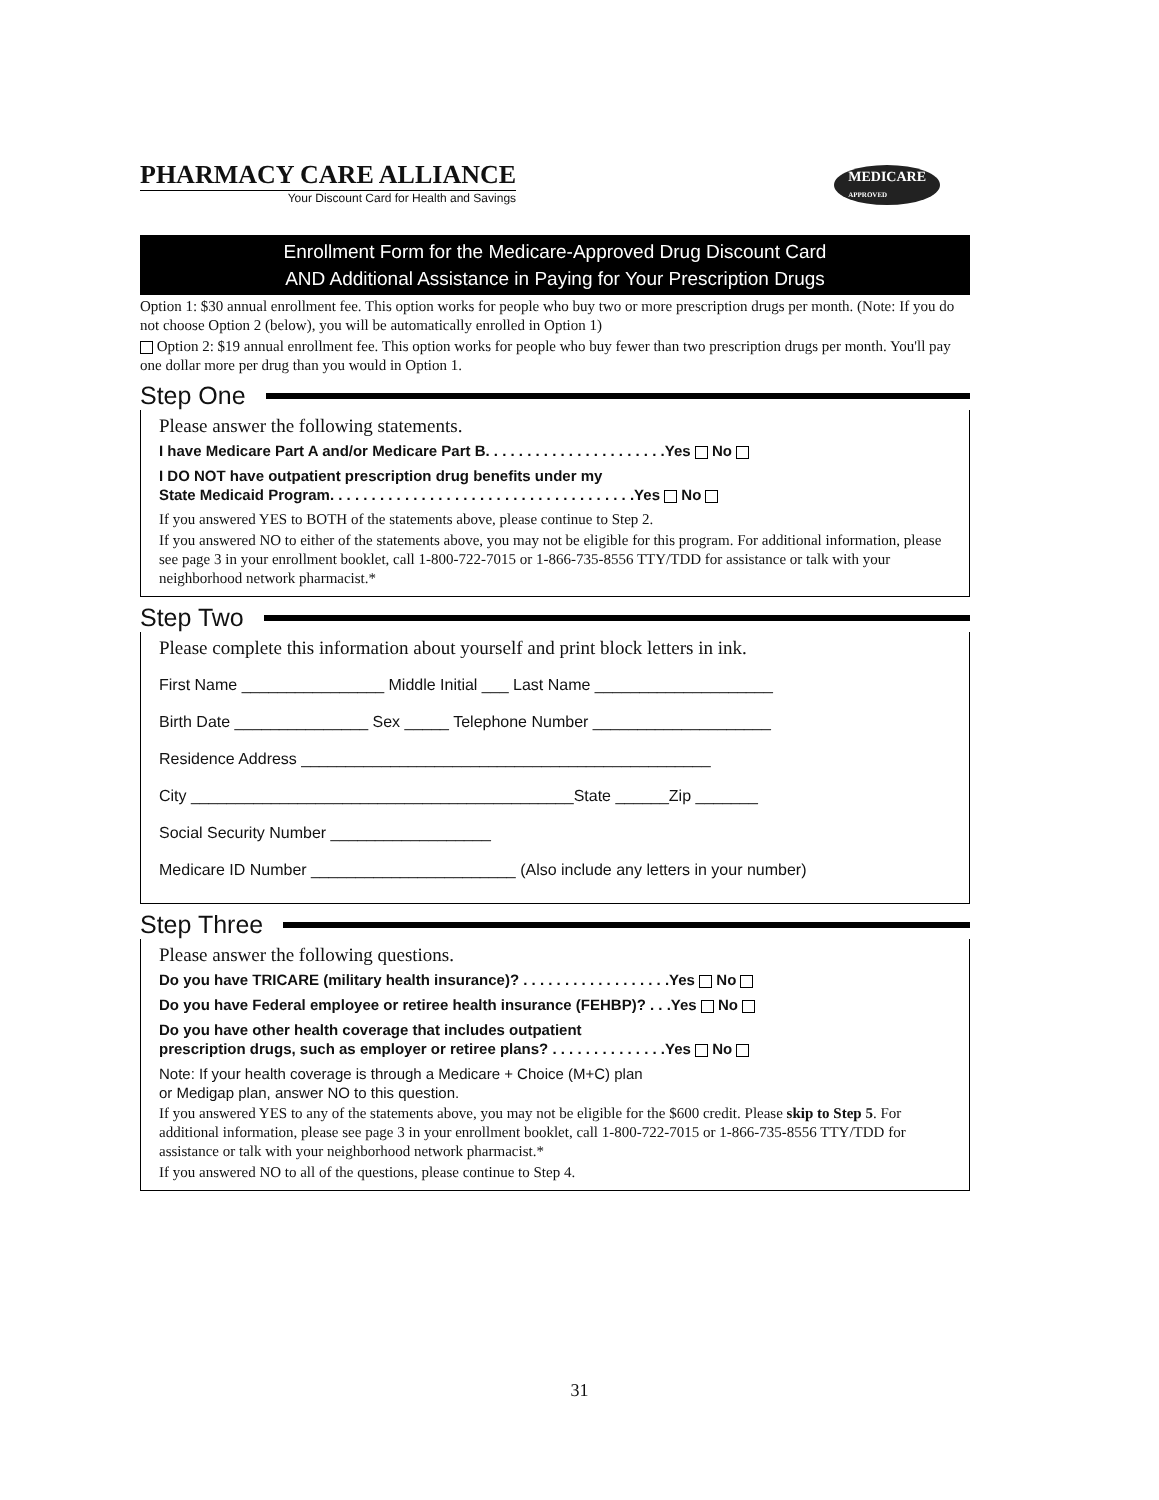PHARMACY CARE ALLIANCE
Your Discount Card for Health and Savings
MEDICARE
APPROVED
Enrollment Form for the Medicare-Approved Drug Discount Card
AND Additional Assistance in Paying for Your Prescription Drugs
Option 1: $30 annual enrollment fee. This option works for people who buy two or more prescription drugs per month. (Note: If you do not choose Option 2 (below), you will be automatically enrolled in Option 1)
Option 2: $19 annual enrollment fee. This option works for people who buy fewer than two prescription drugs per month. You'll pay one dollar more per drug than you would in Option 1.
Step One
Please answer the following statements.
I have Medicare Part A and/or Medicare Part B. . . . . . . . . . . . . . . . . . . . . .Yes No
I DO NOT have outpatient prescription drug benefits under my
State Medicaid Program. . . . . . . . . . . . . . . . . . . . . . . . . . . . . . . . . . . . .Yes No
If you answered YES to BOTH of the statements above, please continue to Step 2.
If you answered NO to either of the statements above, you may not be eligible for this program. For additional information, please see page 3 in your enrollment booklet, call 1-800-722-7015 or 1-866-735-8556 TTY/TDD for assistance or talk with your neighborhood network pharmacist.*
Step Two
Please complete this information about yourself and print block letters in ink.
First Name ________________ Middle Initial ___ Last Name ____________________
Birth Date _______________ Sex _____ Telephone Number ____________________
Residence Address ______________________________________________
City ___________________________________________State ______Zip _______
Social Security Number __________________
Medicare ID Number _______________________ (Also include any letters in your number)
Step Three
Please answer the following questions.
Do you have TRICARE (military health insurance)? . . . . . . . . . . . . . . . . . .Yes No
Do you have Federal employee or retiree health insurance (FEHBP)? . . .Yes No
Do you have other health coverage that includes outpatient
prescription drugs, such as employer or retiree plans? . . . . . . . . . . . . . .Yes No
Note: If your health coverage is through a Medicare + Choice (M+C) plan
or Medigap plan, answer NO to this question.
If you answered YES to any of the statements above, you may not be eligible for the $600 credit. Please skip to Step 5. For additional information, please see page 3 in your enrollment booklet, call 1-800-722-7015 or 1-866-735-8556 TTY/TDD for assistance or talk with your neighborhood network pharmacist.*
If you answered NO to all of the questions, please continue to Step 4.
31